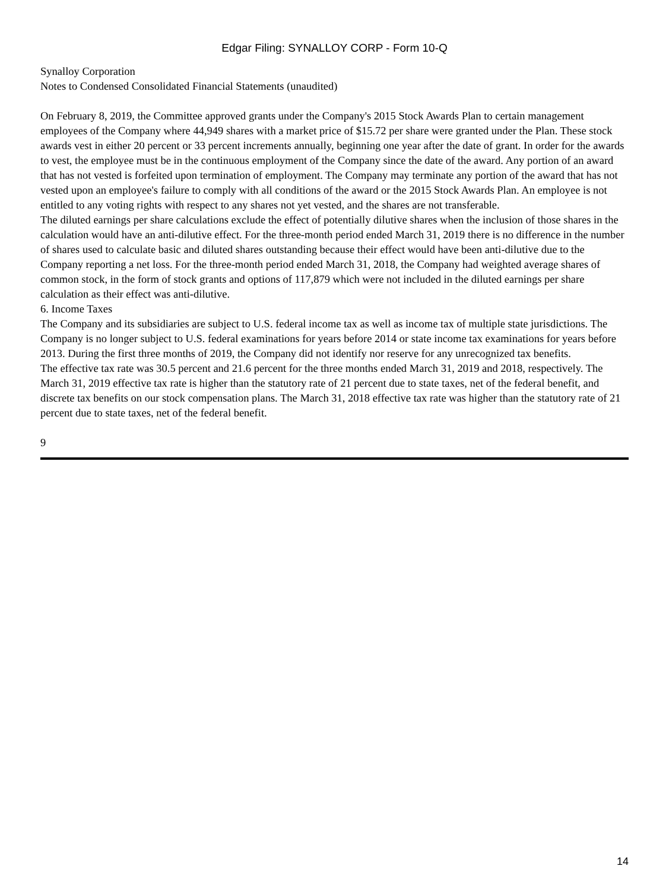Edgar Filing: SYNALLOY CORP - Form 10-Q
Synalloy Corporation
Notes to Condensed Consolidated Financial Statements (unaudited)
On February 8, 2019, the Committee approved grants under the Company's 2015 Stock Awards Plan to certain management employees of the Company where 44,949 shares with a market price of $15.72 per share were granted under the Plan. These stock awards vest in either 20 percent or 33 percent increments annually, beginning one year after the date of grant. In order for the awards to vest, the employee must be in the continuous employment of the Company since the date of the award. Any portion of an award that has not vested is forfeited upon termination of employment. The Company may terminate any portion of the award that has not vested upon an employee's failure to comply with all conditions of the award or the 2015 Stock Awards Plan. An employee is not entitled to any voting rights with respect to any shares not yet vested, and the shares are not transferable.
The diluted earnings per share calculations exclude the effect of potentially dilutive shares when the inclusion of those shares in the calculation would have an anti-dilutive effect. For the three-month period ended March 31, 2019 there is no difference in the number of shares used to calculate basic and diluted shares outstanding because their effect would have been anti-dilutive due to the Company reporting a net loss. For the three-month period ended March 31, 2018, the Company had weighted average shares of common stock, in the form of stock grants and options of 117,879 which were not included in the diluted earnings per share calculation as their effect was anti-dilutive.
6. Income Taxes
The Company and its subsidiaries are subject to U.S. federal income tax as well as income tax of multiple state jurisdictions. The Company is no longer subject to U.S. federal examinations for years before 2014 or state income tax examinations for years before 2013. During the first three months of 2019, the Company did not identify nor reserve for any unrecognized tax benefits.
The effective tax rate was 30.5 percent and 21.6 percent for the three months ended March 31, 2019 and 2018, respectively. The March 31, 2019 effective tax rate is higher than the statutory rate of 21 percent due to state taxes, net of the federal benefit, and discrete tax benefits on our stock compensation plans. The March 31, 2018 effective tax rate was higher than the statutory rate of 21 percent due to state taxes, net of the federal benefit.
9
14